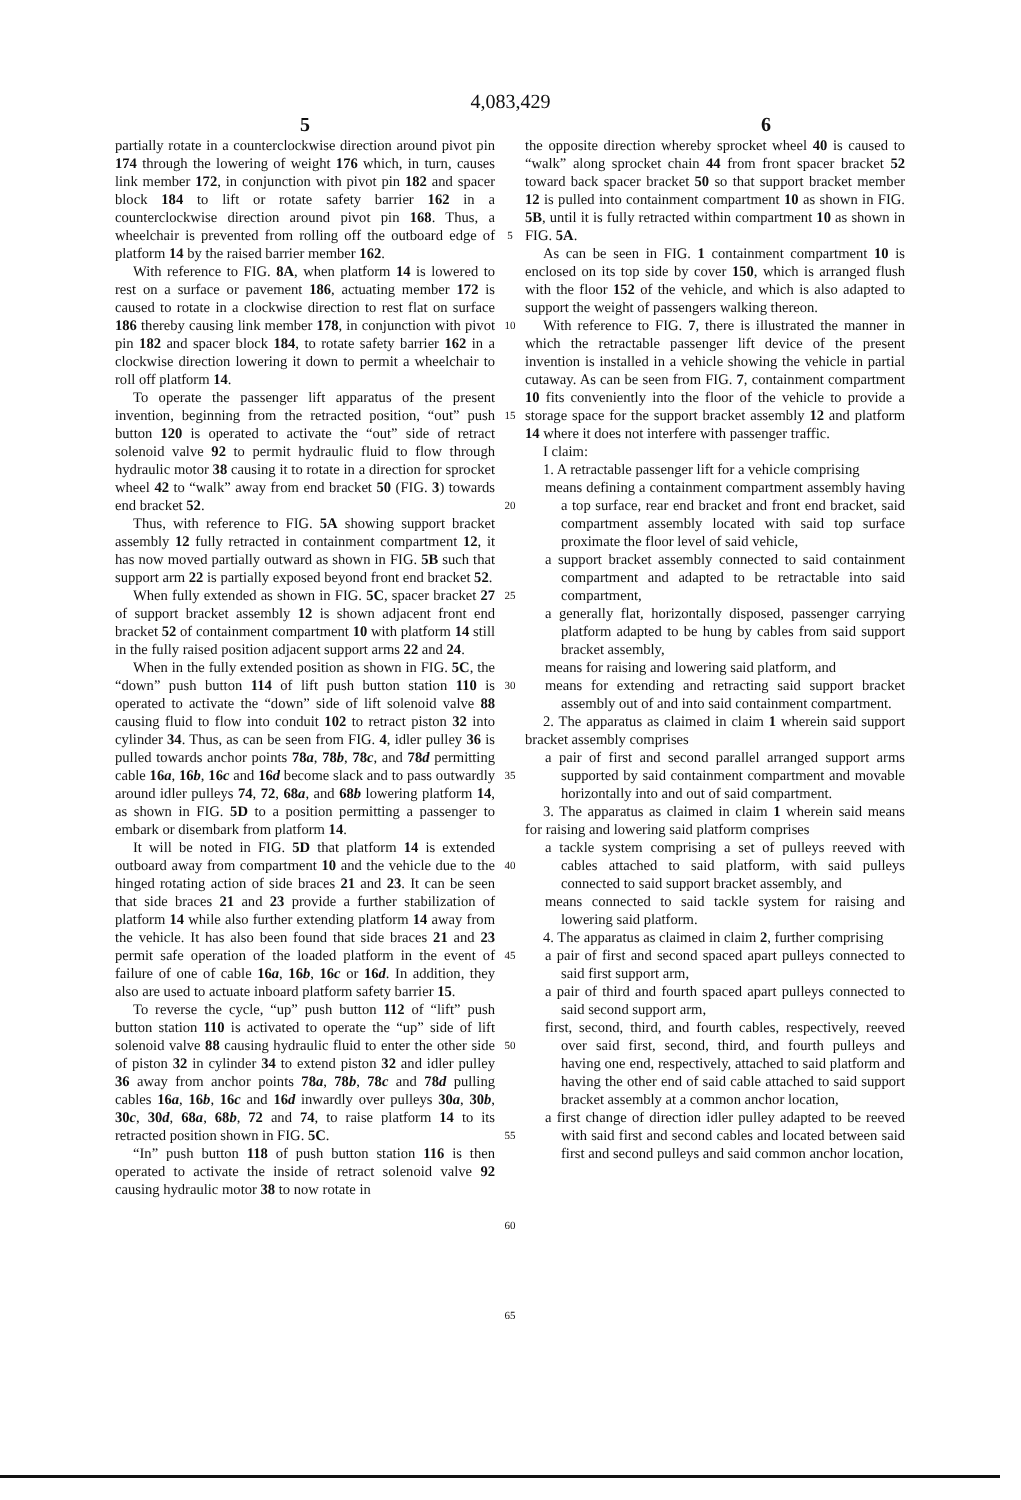4,083,429
5 6
partially rotate in a counterclockwise direction around pivot pin 174 through the lowering of weight 176 which, in turn, causes link member 172, in conjunction with pivot pin 182 and spacer block 184 to lift or rotate safety barrier 162 in a counterclockwise direction around pivot pin 168. Thus, a wheelchair is prevented from rolling off the outboard edge of platform 14 by the raised barrier member 162.
With reference to FIG. 8A, when platform 14 is lowered to rest on a surface or pavement 186, actuating member 172 is caused to rotate in a clockwise direction to rest flat on surface 186 thereby causing link member 178, in conjunction with pivot pin 182 and spacer block 184, to rotate safety barrier 162 in a clockwise direction lowering it down to permit a wheelchair to roll off platform 14.
To operate the passenger lift apparatus of the present invention, beginning from the retracted position, “out” push button 120 is operated to activate the “out” side of retract solenoid valve 92 to permit hydraulic fluid to flow through hydraulic motor 38 causing it to rotate in a direction for sprocket wheel 42 to “walk” away from end bracket 50 (FIG. 3) towards end bracket 52.
Thus, with reference to FIG. 5A showing support bracket assembly 12 fully retracted in containment compartment 12, it has now moved partially outward as shown in FIG. 5B such that support arm 22 is partially exposed beyond front end bracket 52.
When fully extended as shown in FIG. 5C, spacer bracket 27 of support bracket assembly 12 is shown adjacent front end bracket 52 of containment compartment 10 with platform 14 still in the fully raised position adjacent support arms 22 and 24.
When in the fully extended position as shown in FIG. 5C, the “down” push button 114 of lift push button station 110 is operated to activate the “down” side of lift solenoid valve 88 causing fluid to flow into conduit 102 to retract piston 32 into cylinder 34. Thus, as can be seen from FIG. 4, idler pulley 36 is pulled towards anchor points 78a, 78b, 78c, and 78d permitting cable 16a, 16b, 16c and 16d become slack and to pass outwardly around idler pulleys 74, 72, 68a, and 68b lowering platform 14, as shown in FIG. 5D to a position permitting a passenger to embark or disembark from platform 14.
It will be noted in FIG. 5D that platform 14 is extended outboard away from compartment 10 and the vehicle due to the hinged rotating action of side braces 21 and 23. It can be seen that side braces 21 and 23 provide a further stabilization of platform 14 while also further extending platform 14 away from the vehicle. It has also been found that side braces 21 and 23 permit safe operation of the loaded platform in the event of failure of one of cable 16a, 16b, 16c or 16d. In addition, they also are used to actuate inboard platform safety barrier 15.
To reverse the cycle, “up” push button 112 of “lift” push button station 110 is activated to operate the “up” side of lift solenoid valve 88 causing hydraulic fluid to enter the other side of piston 32 in cylinder 34 to extend piston 32 and idler pulley 36 away from anchor points 78a, 78b, 78c and 78d pulling cables 16a, 16b, 16c and 16d inwardly over pulleys 30a, 30b, 30c, 30d, 68a, 68b, 72 and 74, to raise platform 14 to its retracted position shown in FIG. 5C.
“In” push button 118 of push button station 116 is then operated to activate the inside of retract solenoid valve 92 causing hydraulic motor 38 to now rotate in
5
10
15
20
25
30
35
40
45
50
55
60
65
the opposite direction whereby sprocket wheel 40 is caused to “walk” along sprocket chain 44 from front spacer bracket 52 toward back spacer bracket 50 so that support bracket member 12 is pulled into containment compartment 10 as shown in FIG. 5B, until it is fully retracted within compartment 10 as shown in FIG. 5A.
As can be seen in FIG. 1 containment compartment 10 is enclosed on its top side by cover 150, which is arranged flush with the floor 152 of the vehicle, and which is also adapted to support the weight of passengers walking thereon.
With reference to FIG. 7, there is illustrated the manner in which the retractable passenger lift device of the present invention is installed in a vehicle showing the vehicle in partial cutaway. As can be seen from FIG. 7, containment compartment 10 fits conveniently into the floor of the vehicle to provide a storage space for the support bracket assembly 12 and platform 14 where it does not interfere with passenger traffic.
I claim:
1. A retractable passenger lift for a vehicle comprising
means defining a containment compartment assembly having a top surface, rear end bracket and front end bracket, said compartment assembly located with said top surface proximate the floor level of said vehicle,
a support bracket assembly connected to said containment compartment and adapted to be retractable into said compartment,
a generally flat, horizontally disposed, passenger carrying platform adapted to be hung by cables from said support bracket assembly,
means for raising and lowering said platform, and
means for extending and retracting said support bracket assembly out of and into said containment compartment.
2. The apparatus as claimed in claim 1 wherein said support bracket assembly comprises
a pair of first and second parallel arranged support arms supported by said containment compartment and movable horizontally into and out of said compartment.
3. The apparatus as claimed in claim 1 wherein said means for raising and lowering said platform comprises
a tackle system comprising a set of pulleys reeved with cables attached to said platform, with said pulleys connected to said support bracket assembly, and
means connected to said tackle system for raising and lowering said platform.
4. The apparatus as claimed in claim 2, further comprising
a pair of first and second spaced apart pulleys connected to said first support arm,
a pair of third and fourth spaced apart pulleys connected to said second support arm,
first, second, third, and fourth cables, respectively, reeved over said first, second, third, and fourth pulleys and having one end, respectively, attached to said platform and having the other end of said cable attached to said support bracket assembly at a common anchor location,
a first change of direction idler pulley adapted to be reeved with said first and second cables and located between said first and second pulleys and said common anchor location,